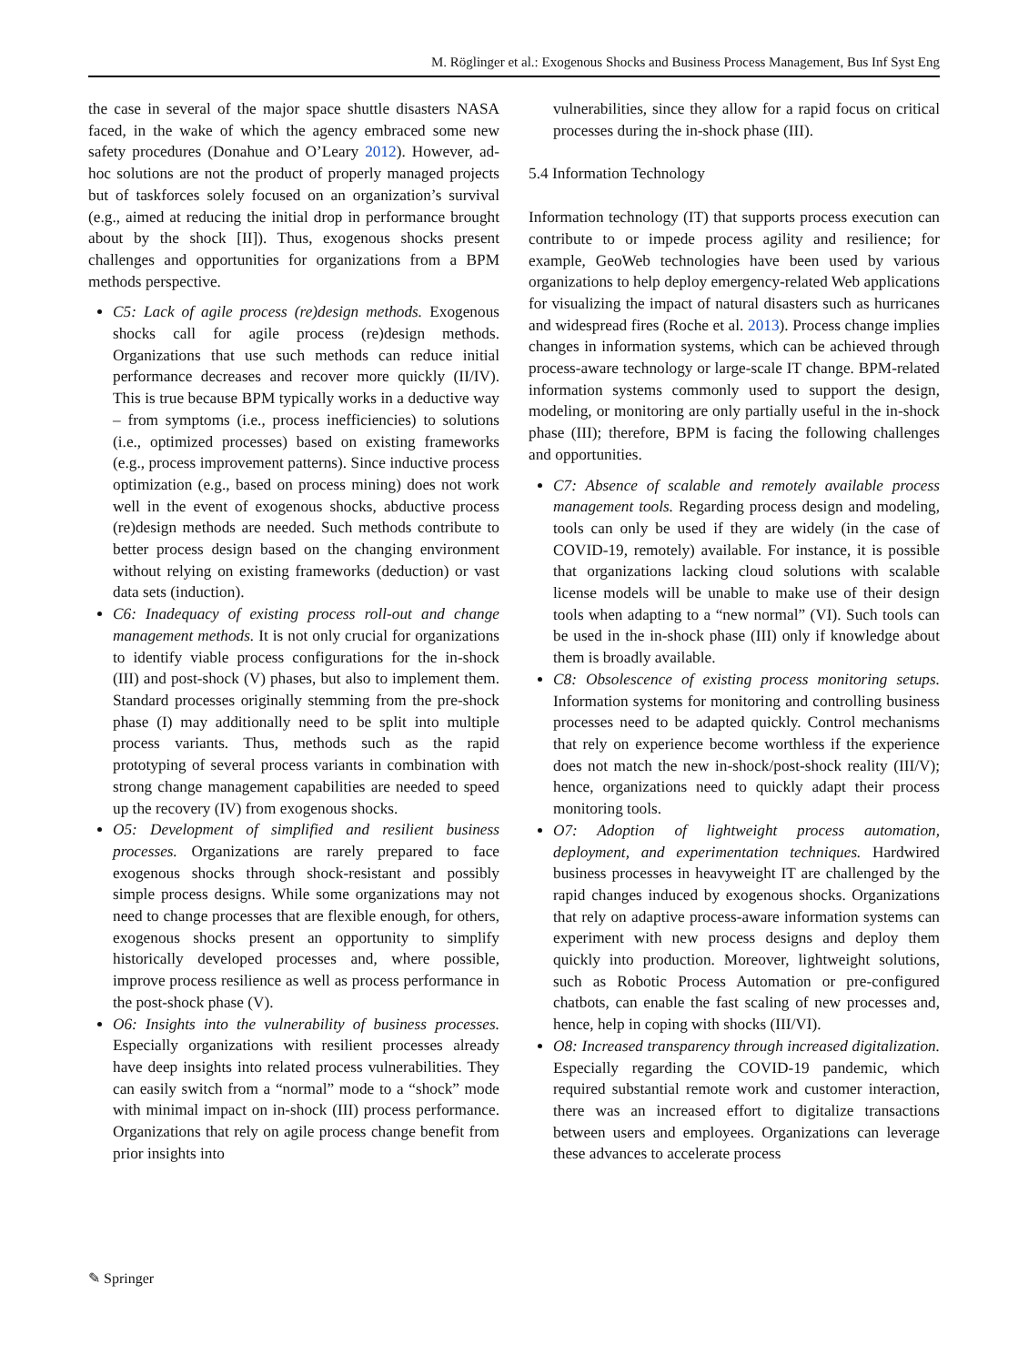M. Röglinger et al.: Exogenous Shocks and Business Process Management, Bus Inf Syst Eng
the case in several of the major space shuttle disasters NASA faced, in the wake of which the agency embraced some new safety procedures (Donahue and O’Leary 2012). However, ad-hoc solutions are not the product of properly managed projects but of taskforces solely focused on an organization’s survival (e.g., aimed at reducing the initial drop in performance brought about by the shock [II]). Thus, exogenous shocks present challenges and opportunities for organizations from a BPM methods perspective.
C5: Lack of agile process (re)design methods. Exogenous shocks call for agile process (re)design methods. Organizations that use such methods can reduce initial performance decreases and recover more quickly (II/IV). This is true because BPM typically works in a deductive way – from symptoms (i.e., process inefficiencies) to solutions (i.e., optimized processes) based on existing frameworks (e.g., process improvement patterns). Since inductive process optimization (e.g., based on process mining) does not work well in the event of exogenous shocks, abductive process (re)design methods are needed. Such methods contribute to better process design based on the changing environment without relying on existing frameworks (deduction) or vast data sets (induction).
C6: Inadequacy of existing process roll-out and change management methods. It is not only crucial for organizations to identify viable process configurations for the in-shock (III) and post-shock (V) phases, but also to implement them. Standard processes originally stemming from the pre-shock phase (I) may additionally need to be split into multiple process variants. Thus, methods such as the rapid prototyping of several process variants in combination with strong change management capabilities are needed to speed up the recovery (IV) from exogenous shocks.
O5: Development of simplified and resilient business processes. Organizations are rarely prepared to face exogenous shocks through shock-resistant and possibly simple process designs. While some organizations may not need to change processes that are flexible enough, for others, exogenous shocks present an opportunity to simplify historically developed processes and, where possible, improve process resilience as well as process performance in the post-shock phase (V).
O6: Insights into the vulnerability of business processes. Especially organizations with resilient processes already have deep insights into related process vulnerabilities. They can easily switch from a “normal” mode to a “shock” mode with minimal impact on in-shock (III) process performance. Organizations that rely on agile process change benefit from prior insights into
vulnerabilities, since they allow for a rapid focus on critical processes during the in-shock phase (III).
5.4 Information Technology
Information technology (IT) that supports process execution can contribute to or impede process agility and resilience; for example, GeoWeb technologies have been used by various organizations to help deploy emergency-related Web applications for visualizing the impact of natural disasters such as hurricanes and widespread fires (Roche et al. 2013). Process change implies changes in information systems, which can be achieved through process-aware technology or large-scale IT change. BPM-related information systems commonly used to support the design, modeling, or monitoring are only partially useful in the in-shock phase (III); therefore, BPM is facing the following challenges and opportunities.
C7: Absence of scalable and remotely available process management tools. Regarding process design and modeling, tools can only be used if they are widely (in the case of COVID-19, remotely) available. For instance, it is possible that organizations lacking cloud solutions with scalable license models will be unable to make use of their design tools when adapting to a “new normal” (VI). Such tools can be used in the in-shock phase (III) only if knowledge about them is broadly available.
C8: Obsolescence of existing process monitoring setups. Information systems for monitoring and controlling business processes need to be adapted quickly. Control mechanisms that rely on experience become worthless if the experience does not match the new in-shock/post-shock reality (III/V); hence, organizations need to quickly adapt their process monitoring tools.
O7: Adoption of lightweight process automation, deployment, and experimentation techniques. Hardwired business processes in heavyweight IT are challenged by the rapid changes induced by exogenous shocks. Organizations that rely on adaptive process-aware information systems can experiment with new process designs and deploy them quickly into production. Moreover, lightweight solutions, such as Robotic Process Automation or pre-configured chatbots, can enable the fast scaling of new processes and, hence, help in coping with shocks (III/VI).
O8: Increased transparency through increased digitalization. Especially regarding the COVID-19 pandemic, which required substantial remote work and customer interaction, there was an increased effort to digitalize transactions between users and employees. Organizations can leverage these advances to accelerate process
✎ Springer